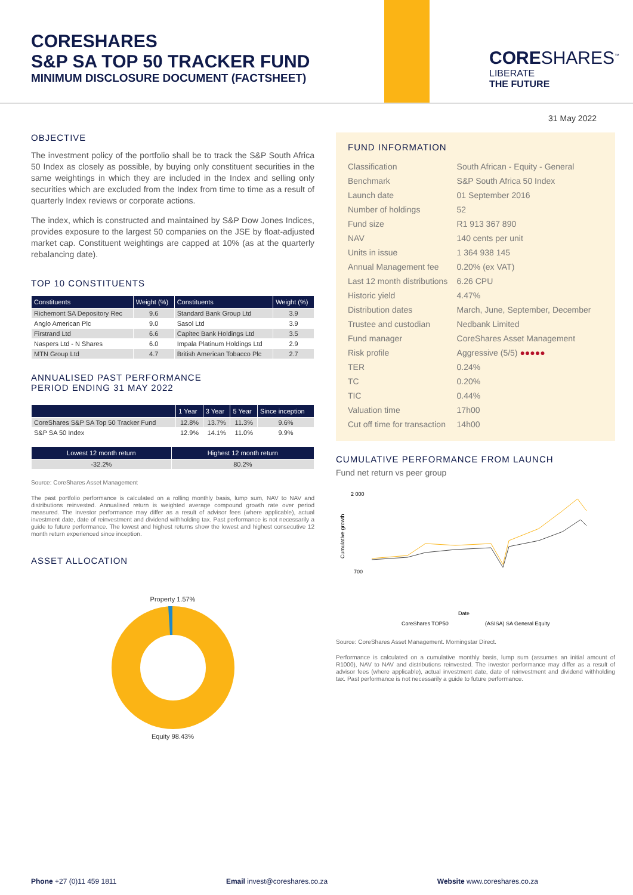CORESHARES
S&P SA TOP 50 TRACKER FUND
MINIMUM DISCLOSURE DOCUMENT (FACTSHEET)
CORESHARES<sup>™</sup>
LIBERATE
THE FUTURE
31 May 2022
OBJECTIVE
The investment policy of the portfolio shall be to track the S&P South Africa 50 Index as closely as possible, by buying only constituent securities in the same weightings in which they are included in the Index and selling only securities which are excluded from the Index from time to time as a result of quarterly Index reviews or corporate actions.
The index, which is constructed and maintained by S&P Dow Jones Indices, provides exposure to the largest 50 companies on the JSE by float-adjusted market cap. Constituent weightings are capped at 10% (as at the quarterly rebalancing date).
TOP 10 CONSTITUENTS
| Constituents | Weight (%) | Constituents | Weight (%) |
| --- | --- | --- | --- |
| Richemont SA Depository Rec | 9.6 | Standard Bank Group Ltd | 3.9 |
| Anglo American Plc | 9.0 | Sasol Ltd | 3.9 |
| Firstrand Ltd | 6.6 | Capitec Bank Holdings Ltd | 3.5 |
| Naspers Ltd - N Shares | 6.0 | Impala Platinum Holdings Ltd | 2.9 |
| MTN Group Ltd | 4.7 | British American Tobacco Plc | 2.7 |
ANNUALISED PAST PERFORMANCE
PERIOD ENDING 31 MAY 2022
| | 1 Year | 3 Year | 5 Year | Since inception |
| --- | --- | --- | --- | --- |
| CoreShares S&P SA Top 50 Tracker Fund | 12.8% | 13.7% | 11.3% | 9.6% |
| S&P SA 50 Index | 12.9% | 14.1% | 11.0% | 9.9% |
| Lowest 12 month return | Highest 12 month return |
| --- | --- |
| -32.2% | 80.2% |
Source: CoreShares Asset Management
The past portfolio performance is calculated on a rolling monthly basis, lump sum, NAV to NAV and distributions reinvested. Annualised return is weighted average compound growth rate over period measured. The investor performance may differ as a result of advisor fees (where applicable), actual investment date, date of reinvestment and dividend withholding tax. Past performance is not necessarily a guide to future performance. The lowest and highest returns show the lowest and highest consecutive 12 month return experienced since inception.
ASSET ALLOCATION
Property 1.57% Equity 98.43%
FUND INFORMATION
| Classification | South African - Equity - General |
| Benchmark | S&P South Africa 50 Index |
| Launch date | 01 September 2016 |
| Number of holdings | 52 |
| Fund size | R1 913 367 890 |
| NAV | 140 cents per unit |
| Units in issue | 1 364 938 145 |
| Annual Management fee | 0.20% (ex VAT) |
| Last 12 month distributions | 6.26 CPU |
| Historic yield | 4.47% |
| Distribution dates | March, June, September, December |
| Trustee and custodian | Nedbank Limited |
| Fund manager | CoreShares Asset Management |
| Risk profile | Aggressive (5/5) ●●●●● |
| TER | 0.24% |
| TC | 0.20% |
| TIC | 0.44% |
| Valuation time | 17h00 |
| Cut off time for transaction | 14h00 |
CUMULATIVE PERFORMANCE FROM LAUNCH
Fund net return vs peer group
2 000
700
Cumulative growth
Date
CoreShares TOP50
(ASISA) SA General Equity
Source: CoreShares Asset Management. Morningstar Direct.
Performance is calculated on a cumulative monthly basis, lump sum (assumes an initial amount of R1000), NAV to NAV and distributions reinvested. The investor performance may differ as a result of advisor fees (where applicable), actual investment date, date of reinvestment and dividend withholding tax. Past performance is not necessarily a guide to future performance.
Phone +27 (0)11 459 1811 Email invest@coreshares.co.za Website www.coreshares.co.za